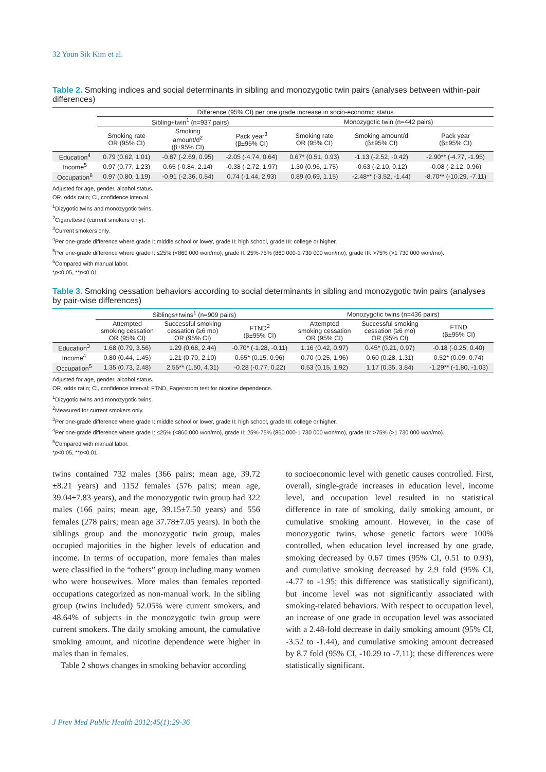32 Youn Sik Kim et al.
Table 2. Smoking indices and social determinants in sibling and monozygotic twin pairs (analyses between within-pair differences)
| | Difference (95% CI) per one grade increase in socio-economic status | | | | | |
| | Sibling+twin<sup>1</sup> (n=937 pairs) | | | Monozygotic twin (n=442 pairs) | | |
| | Smoking rate OR (95% CI) | Smoking amount/d<sup>2</sup> (β±95% CI) | Pack year<sup>3</sup> (β±95% CI) | Smoking rate OR (95% CI) | Smoking amount/d (β±95% CI) | Pack year (β±95% CI) |
| Education<sup>4</sup> | 0.79 (0.62, 1.01) | -0.87 (-2.69, 0.95) | -2.05 (-4.74, 0.64) | 0.67* (0.51, 0.93) | -1.13 (-2.52, -0.42) | -2.90** (-4.77, -1.95) |
| Income<sup>5</sup> | 0.97 (0.77, 1.23) | 0.65 (-0.84, 2.14) | -0.38 (-2.72, 1.97) | 1.30 (0.96, 1.75) | -0.63 (-2.10, 0.12) | -0.08 (-2.12, 0.96) |
| Occupation<sup>6</sup> | 0.97 (0.80, 1.19) | -0.91 (-2.36, 0.54) | 0.74 (-1.44, 2.93) | 0.89 (0.69, 1.15) | -2.48** (-3.52, -1.44) | -8.70** (-10.29, -7.11) |
Adjusted for age, gender, alcohol status.
OR, odds ratio; CI, confidence interval.
<sup>1</sup> Dizygotic twins and monozygotic twins.
<sup>2</sup> Cigarettes/d (current smokers only).
<sup>3</sup> Current smokers only.
<sup>4</sup> Per one-grade difference where grade I: middle school or lower, grade II: high school, grade III: college or higher.
<sup>5</sup> Per one-grade difference where grade I: ≤25% (<860 000 won/mo), grade II: 25%-75% (860 000-1 730 000 won/mo), grade III: >75% (>1 730 000 won/mo).
<sup>6</sup> Compared with manual labor.
*p<0.05, **p<0.01.
Table 3. Smoking cessation behaviors according to social determinants in sibling and monozygotic twin pairs (analyses by pair-wise differences)
| | Siblings+twins<sup>1</sup> (n=909 pairs) | | | Monozygotic twins (n=436 pairs) | | |
| | Attempted smoking cessation OR (95% CI) | Successful smoking cessation (≥6 mo) OR (95% CI) | FTND<sup>2</sup> (β±95% CI) | Attempted smoking cessation OR (95% CI) | Successful smoking cessation (≥6 mo) OR (95% CI) | FTND (β±95% CI) |
| Education<sup>3</sup> | 1.68 (0.79, 3.56) | 1.29 (0.68, 2.44) | -0.70* (-1.28, -0.11) | 1.16 (0.42, 0.97) | 0.45* (0.21, 0.97) | -0.18 (-0.25, 0.40) |
| Income<sup>4</sup> | 0.80 (0.44, 1.45) | 1.21 (0.70, 2.10) | 0.65* (0.15, 0.96) | 0.70 (0.25, 1.96) | 0.60 (0.28, 1.31) | 0.52* (0.09, 0.74) |
| Occupation<sup>5</sup> | 1.35 (0.73, 2.48) | 2.55** (1.50, 4.31) | -0.28 (-0.77, 0.22) | 0.53 (0.15, 1.92) | 1.17 (0.35, 3.84) | -1.29** (-1.80, -1.03) |
Adjusted for age, gender, alcohol status.
OR, odds ratio; CI, confidence interval; FTND, Fagerstrom test for nicotine dependence.
<sup>1</sup> Dizygotic twins and monozygotic twins.
<sup>2</sup> Measured for current smokers only.
<sup>3</sup> Per one-grade difference where grade I: middle school or lower, grade II: high school, grade III: college or higher.
<sup>4</sup> Per one-grade difference where grade I: ≤25% (<860 000 won/mo), grade II: 25%-75% (860 000-1 730 000 won/mo), grade III: >75% (>1 730 000 won/mo).
<sup>5</sup> Compared with manual labor.
*p<0.05, **p<0.01.
twins contained 732 males (366 pairs; mean age, 39.72 ±8.21 years) and 1152 females (576 pairs; mean age, 39.04±7.83 years), and the monozygotic twin group had 322 males (166 pairs; mean age, 39.15±7.50 years) and 556 females (278 pairs; mean age 37.78±7.05 years). In both the siblings group and the monozygotic twin group, males occupied majorities in the higher levels of education and income. In terms of occupation, more females than males were classified in the “others” group including many women who were housewives. More males than females reported occupations categorized as non-manual work. In the sibling group (twins included) 52.05% were current smokers, and 48.64% of subjects in the monozygotic twin group were current smokers. The daily smoking amount, the cumulative smoking amount, and nicotine dependence were higher in males than in females.
Table 2 shows changes in smoking behavior according
to socioeconomic level with genetic causes controlled. First, overall, single-grade increases in education level, income level, and occupation level resulted in no statistical difference in rate of smoking, daily smoking amount, or cumulative smoking amount. However, in the case of monozygotic twins, whose genetic factors were 100% controlled, when education level increased by one grade, smoking decreased by 0.67 times (95% CI, 0.51 to 0.93), and cumulative smoking decreased by 2.9 fold (95% CI, -4.77 to -1.95; this difference was statistically significant), but income level was not significantly associated with smoking-related behaviors. With respect to occupation level, an increase of one grade in occupation level was associated with a 2.48-fold decrease in daily smoking amount (95% CI, -3.52 to -1.44), and cumulative smoking amount decreased by 8.7 fold (95% CI, -10.29 to -7.11); these differences were statistically significant.
J Prev Med Public Health 2012;45(1):29-36